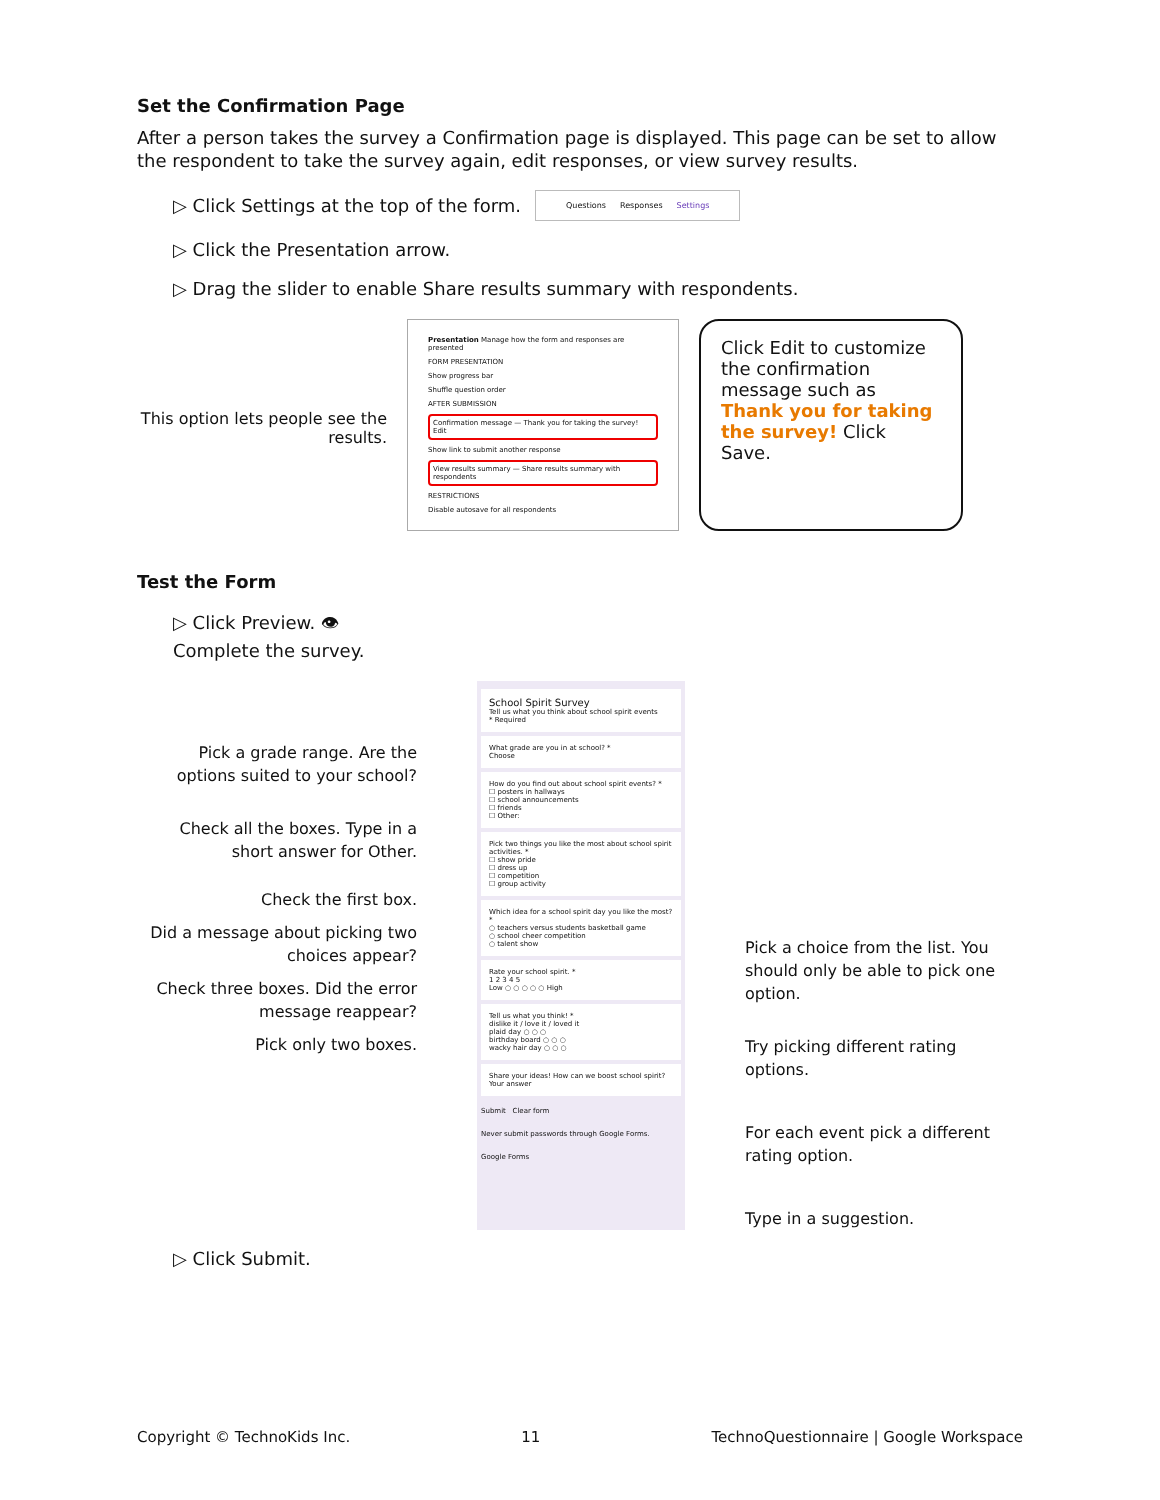Set the Confirmation Page
After a person takes the survey a Confirmation page is displayed. This page can be set to allow the respondent to take the survey again, edit responses, or view survey results.
▷ Click Settings at the top of the form. Questions Responses Settings
▷ Click the Presentation arrow.
▷ Drag the slider to enable Share results summary with respondents.
This option lets people see the results.
Presentation Manage how the form and responses are presented
FORM PRESENTATION
Show progress bar
Shuffle question order
AFTER SUBMISSION
Confirmation message — Thank you for taking the survey! Edit
Show link to submit another response
View results summary — Share results summary with respondents
RESTRICTIONS
Disable autosave for all respondents
Click Edit to customize the confirmation message such as Thank you for taking the survey! Click Save.
Test the Form
▷ Click Preview. 👁
Complete the survey.
Pick a grade range. Are the options suited to your school?
Check all the boxes. Type in a short answer for Other.
Check the first box.
Did a message about picking two choices appear?
Check three boxes. Did the error message reappear?
Pick only two boxes.
School Spirit Survey
Tell us what you think about school spirit events
* Required
What grade are you in at school? *
Choose
How do you find out about school spirit events? *
☐ posters in hallways
☐ school announcements
☐ friends
☐ Other:
Pick two things you like the most about school spirit activities. *
☐ show pride
☐ dress up
☐ competition
☐ group activity
Which idea for a school spirit day you like the most? *
○ teachers versus students basketball game
○ school cheer competition
○ talent show
Rate your school spirit. *
1 2 3 4 5
Low ○ ○ ○ ○ ○ High
Tell us what you think! *
dislike it / love it / loved it
plaid day ○ ○ ○
birthday board ○ ○ ○
wacky hair day ○ ○ ○
Share your ideas! How can we boost school spirit?
Your answer
Submit Clear form
Never submit passwords through Google Forms.
Google Forms
Pick a choice from the list. You should only be able to pick one option.
Try picking different rating options.
For each event pick a different rating option.
Type in a suggestion.
▷ Click Submit.
Copyright © TechnoKids Inc. 11 TechnoQuestionnaire | Google Workspace